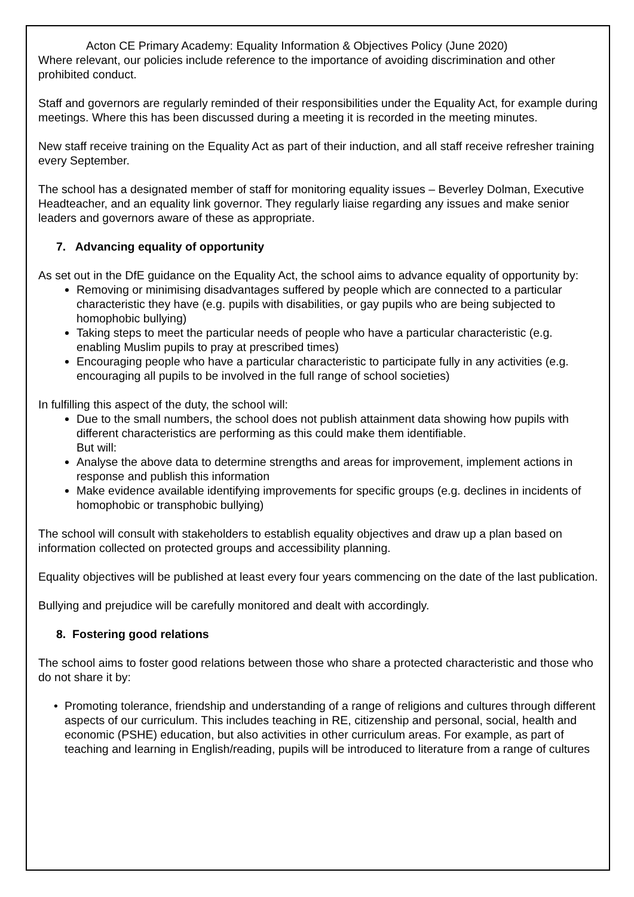Acton CE Primary Academy: Equality Information & Objectives Policy (June 2020)
Where relevant, our policies include reference to the importance of avoiding discrimination and other prohibited conduct.
Staff and governors are regularly reminded of their responsibilities under the Equality Act, for example during meetings. Where this has been discussed during a meeting it is recorded in the meeting minutes.
New staff receive training on the Equality Act as part of their induction, and all staff receive refresher training every September.
The school has a designated member of staff for monitoring equality issues – Beverley Dolman, Executive Headteacher, and an equality link governor. They regularly liaise regarding any issues and make senior leaders and governors aware of these as appropriate.
7. Advancing equality of opportunity
As set out in the DfE guidance on the Equality Act, the school aims to advance equality of opportunity by:
Removing or minimising disadvantages suffered by people which are connected to a particular characteristic they have (e.g. pupils with disabilities, or gay pupils who are being subjected to homophobic bullying)
Taking steps to meet the particular needs of people who have a particular characteristic (e.g. enabling Muslim pupils to pray at prescribed times)
Encouraging people who have a particular characteristic to participate fully in any activities (e.g. encouraging all pupils to be involved in the full range of school societies)
In fulfilling this aspect of the duty, the school will:
Due to the small numbers, the school does not publish attainment data showing how pupils with different characteristics are performing as this could make them identifiable.
But will:
Analyse the above data to determine strengths and areas for improvement, implement actions in response and publish this information
Make evidence available identifying improvements for specific groups (e.g. declines in incidents of homophobic or transphobic bullying)
The school will consult with stakeholders to establish equality objectives and draw up a plan based on information collected on protected groups and accessibility planning.
Equality objectives will be published at least every four years commencing on the date of the last publication.
Bullying and prejudice will be carefully monitored and dealt with accordingly.
8. Fostering good relations
The school aims to foster good relations between those who share a protected characteristic and those who do not share it by:
• Promoting tolerance, friendship and understanding of a range of religions and cultures through different aspects of our curriculum. This includes teaching in RE, citizenship and personal, social, health and economic (PSHE) education, but also activities in other curriculum areas. For example, as part of teaching and learning in English/reading, pupils will be introduced to literature from a range of cultures